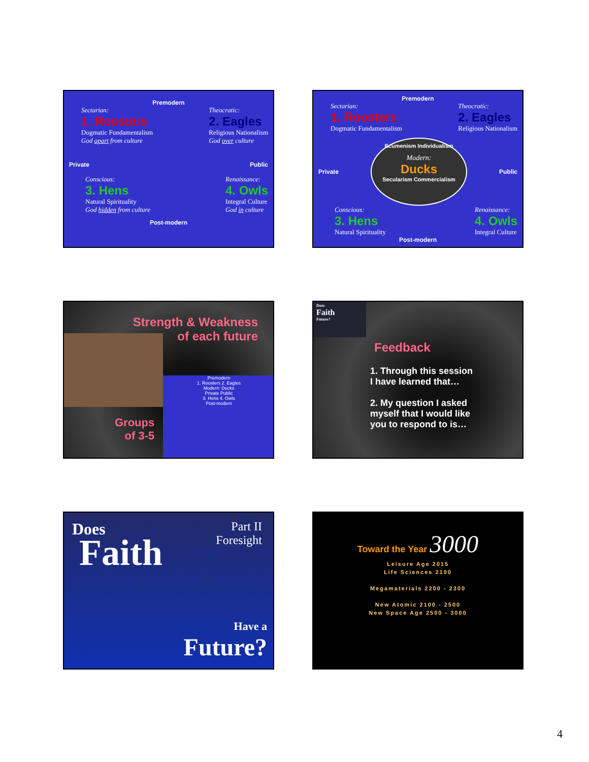Premodern
Sectarian:
1. Roosters
Dogmatic Fundamentalism
God apart from culture
Theocratic:
2. Eagles
Religious Nationalism
God over culture
Private Public
Conscious:
3. Hens
Natural Spirituality
God hidden from culture
Renaissance:
4. Owls
Integral Culture
God in culture
Post-modern
Premodern
Sectarian:
1. Roosters
Dogmatic Fundamentalism
Theocratic:
2. Eagles
Religious Nationalism
Private
Ecumenism Individualism
Modern:
Ducks
Secularism Commercialism
Public
Conscious:
3. Hens
Natural Spirituality
Renaissance:
4. Owls
Integral Culture
Post-modern
Strength & Weakness
of each future
Groups
of 3-5
Premodern
1. Roosters 2. Eagles
Modern: Ducks
Private Public
3. Hens 4. Owls
Post-modern
Does
Faith
Future?
Feedback
1. Through this session
I have learned that…
2. My question I asked
myself that I would like
you to respond to is…
Does Part II
Foresight
Faith
Have a
Future?
Toward the Year 3000
Leisure Age 2015
Life Sciences 2100
Megamaterials 2200 - 2300
New Atomic 2100 - 2500
New Space Age 2500 - 3000
4